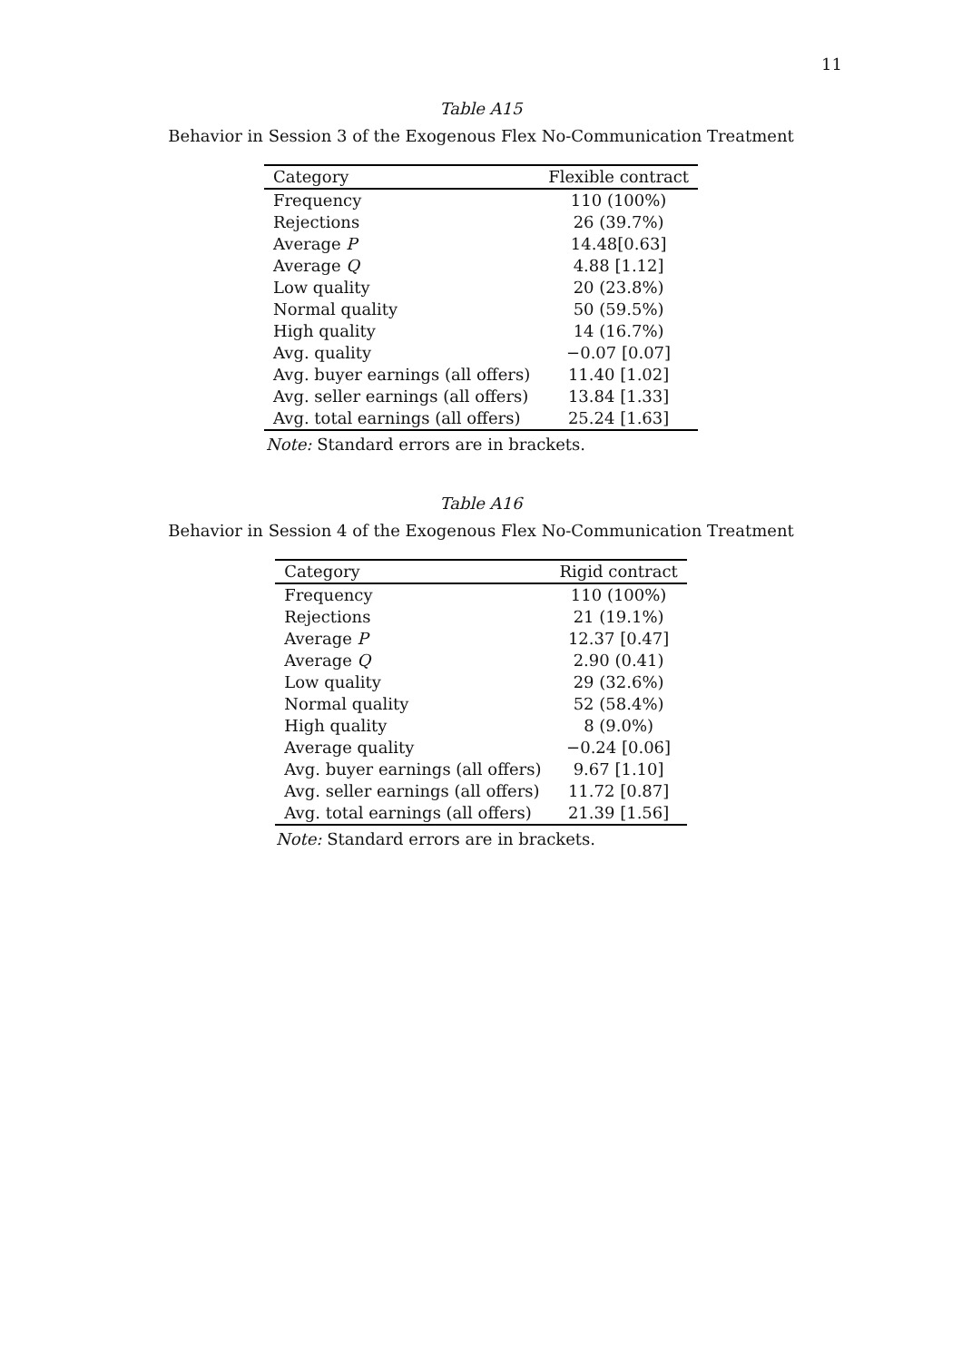11
Table A15
Behavior in Session 3 of the Exogenous Flex No-Communication Treatment
| Category | Flexible contract |
| --- | --- |
| Frequency | 110 (100%) |
| Rejections | 26 (39.7%) |
| Average P | 14.48[0.63] |
| Average Q | 4.88 [1.12] |
| Low quality | 20 (23.8%) |
| Normal quality | 50 (59.5%) |
| High quality | 14 (16.7%) |
| Avg. quality | −0.07 [0.07] |
| Avg. buyer earnings (all offers) | 11.40 [1.02] |
| Avg. seller earnings (all offers) | 13.84 [1.33] |
| Avg. total earnings (all offers) | 25.24 [1.63] |
Note: Standard errors are in brackets.
Table A16
Behavior in Session 4 of the Exogenous Flex No-Communication Treatment
| Category | Rigid contract |
| --- | --- |
| Frequency | 110 (100%) |
| Rejections | 21 (19.1%) |
| Average P | 12.37 [0.47] |
| Average Q | 2.90 (0.41) |
| Low quality | 29 (32.6%) |
| Normal quality | 52 (58.4%) |
| High quality | 8 (9.0%) |
| Average quality | −0.24 [0.06] |
| Avg. buyer earnings (all offers) | 9.67 [1.10] |
| Avg. seller earnings (all offers) | 11.72 [0.87] |
| Avg. total earnings (all offers) | 21.39 [1.56] |
Note: Standard errors are in brackets.